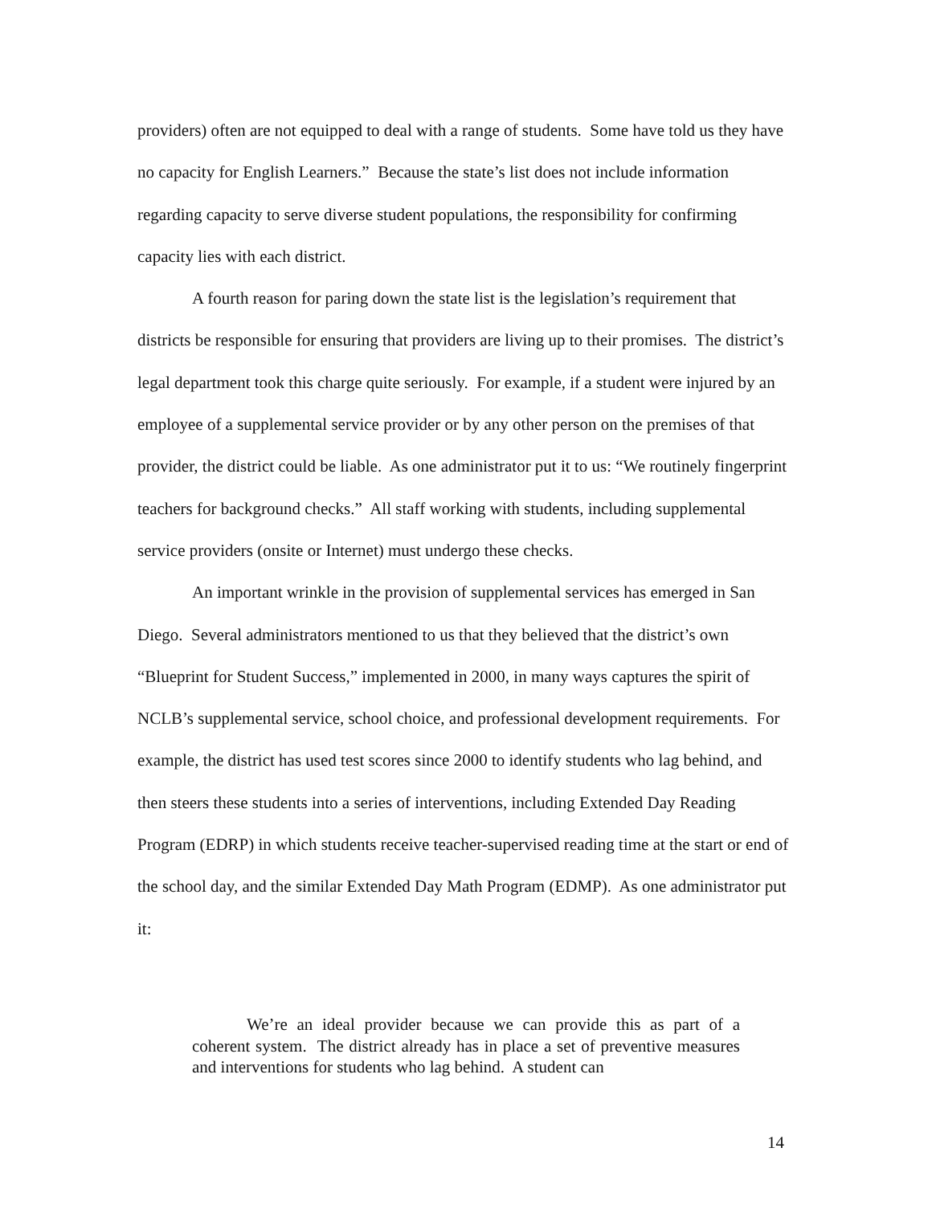providers) often are not equipped to deal with a range of students. Some have told us they have no capacity for English Learners.” Because the state’s list does not include information regarding capacity to serve diverse student populations, the responsibility for confirming capacity lies with each district.
A fourth reason for paring down the state list is the legislation’s requirement that districts be responsible for ensuring that providers are living up to their promises. The district’s legal department took this charge quite seriously. For example, if a student were injured by an employee of a supplemental service provider or by any other person on the premises of that provider, the district could be liable. As one administrator put it to us: “We routinely fingerprint teachers for background checks.” All staff working with students, including supplemental service providers (onsite or Internet) must undergo these checks.
An important wrinkle in the provision of supplemental services has emerged in San Diego. Several administrators mentioned to us that they believed that the district’s own “Blueprint for Student Success,” implemented in 2000, in many ways captures the spirit of NCLB’s supplemental service, school choice, and professional development requirements. For example, the district has used test scores since 2000 to identify students who lag behind, and then steers these students into a series of interventions, including Extended Day Reading Program (EDRP) in which students receive teacher-supervised reading time at the start or end of the school day, and the similar Extended Day Math Program (EDMP). As one administrator put it:
We’re an ideal provider because we can provide this as part of a coherent system. The district already has in place a set of preventive measures and interventions for students who lag behind. A student can
14